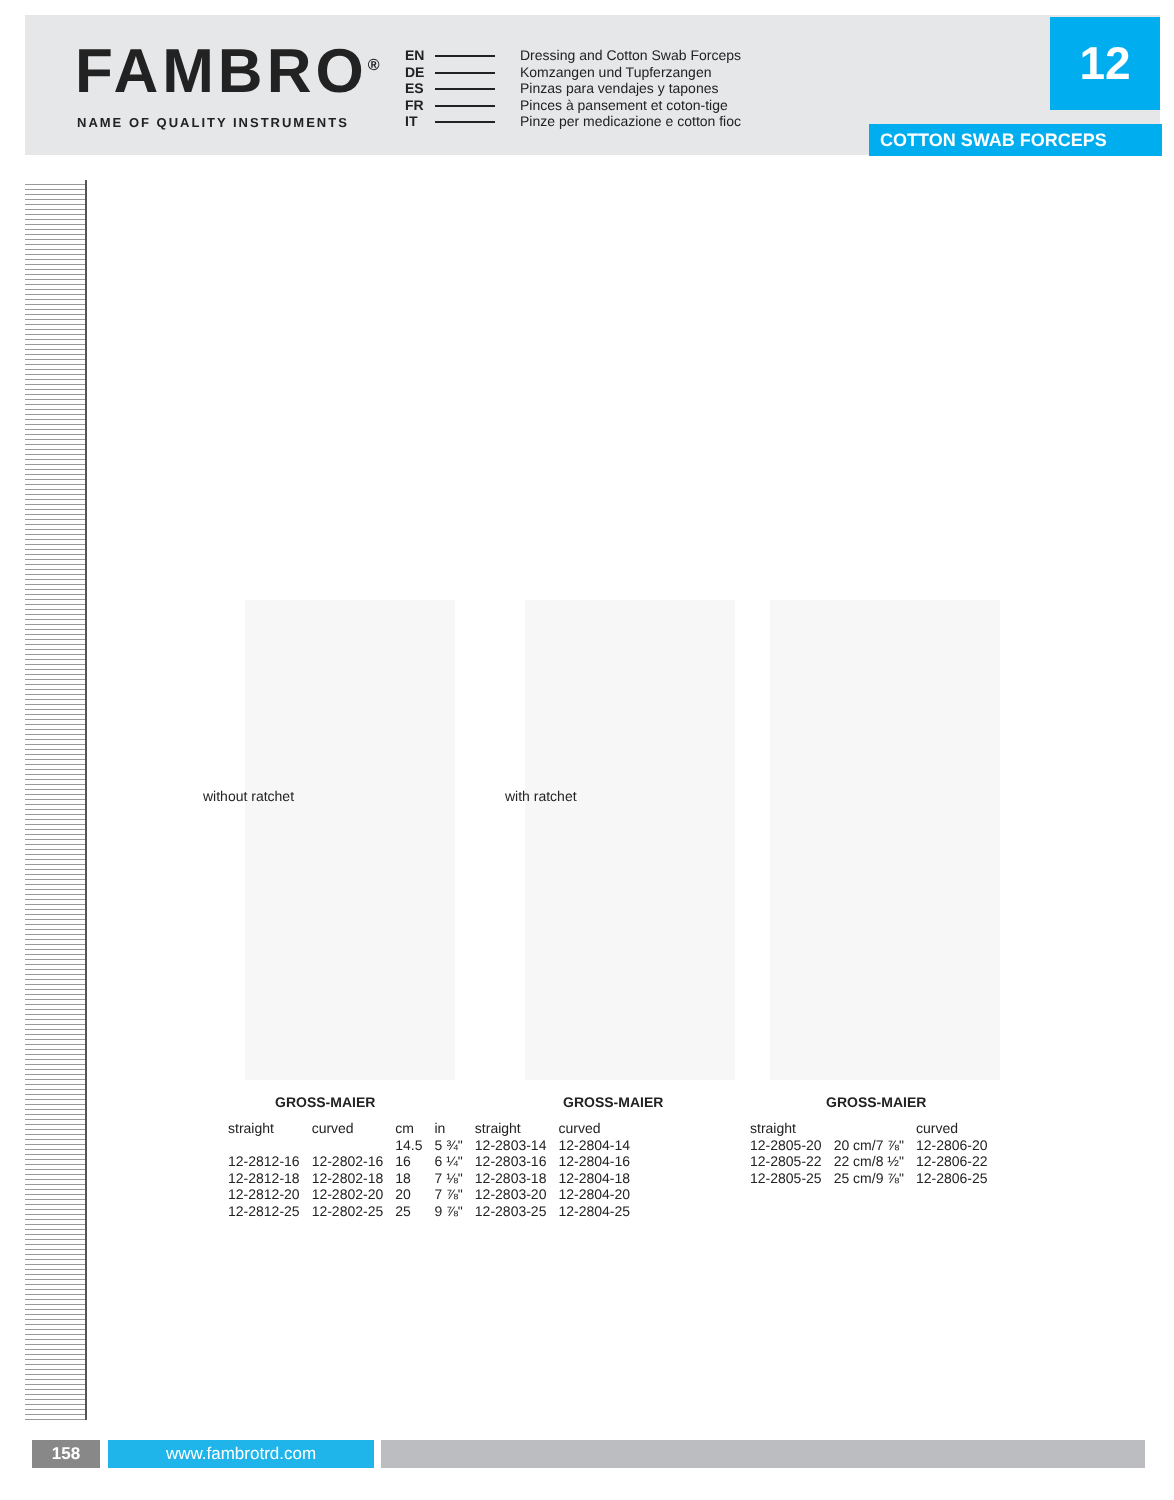FAMBRO<sup>®</sup>
NAME OF QUALITY INSTRUMENTS
EN Dressing and Cotton Swab Forceps
DE Komzangen und Tupferzangen
ES Pinzas para vendajes y tapones
FR Pinces à pansement et coton-tige
IT Pinze per medicazione e cotton fioc
12
COTTON SWAB FORCEPS
without ratchet with ratchet
GROSS-MAIER GROSS-MAIER GROSS-MAIER
| straight | curved | cm | in | straight | curved |
| --- | --- | --- | --- | --- | --- |
| | | 14.5 | 5 ¾" | 12-2803-14 | 12-2804-14 |
| 12-2812-16 | 12-2802-16 | 16 | 6 ¼" | 12-2803-16 | 12-2804-16 |
| 12-2812-18 | 12-2802-18 | 18 | 7 ⅛" | 12-2803-18 | 12-2804-18 |
| 12-2812-20 | 12-2802-20 | 20 | 7 ⅞" | 12-2803-20 | 12-2804-20 |
| 12-2812-25 | 12-2802-25 | 25 | 9 ⅞" | 12-2803-25 | 12-2804-25 |
| straight | | curved |
| --- | --- | --- |
| 12-2805-20 | 20 cm/7 ⅞" | 12-2806-20 |
| 12-2805-22 | 22 cm/8 ½" | 12-2806-22 |
| 12-2805-25 | 25 cm/9 ⅞" | 12-2806-25 |
158 www.fambrotrd.com